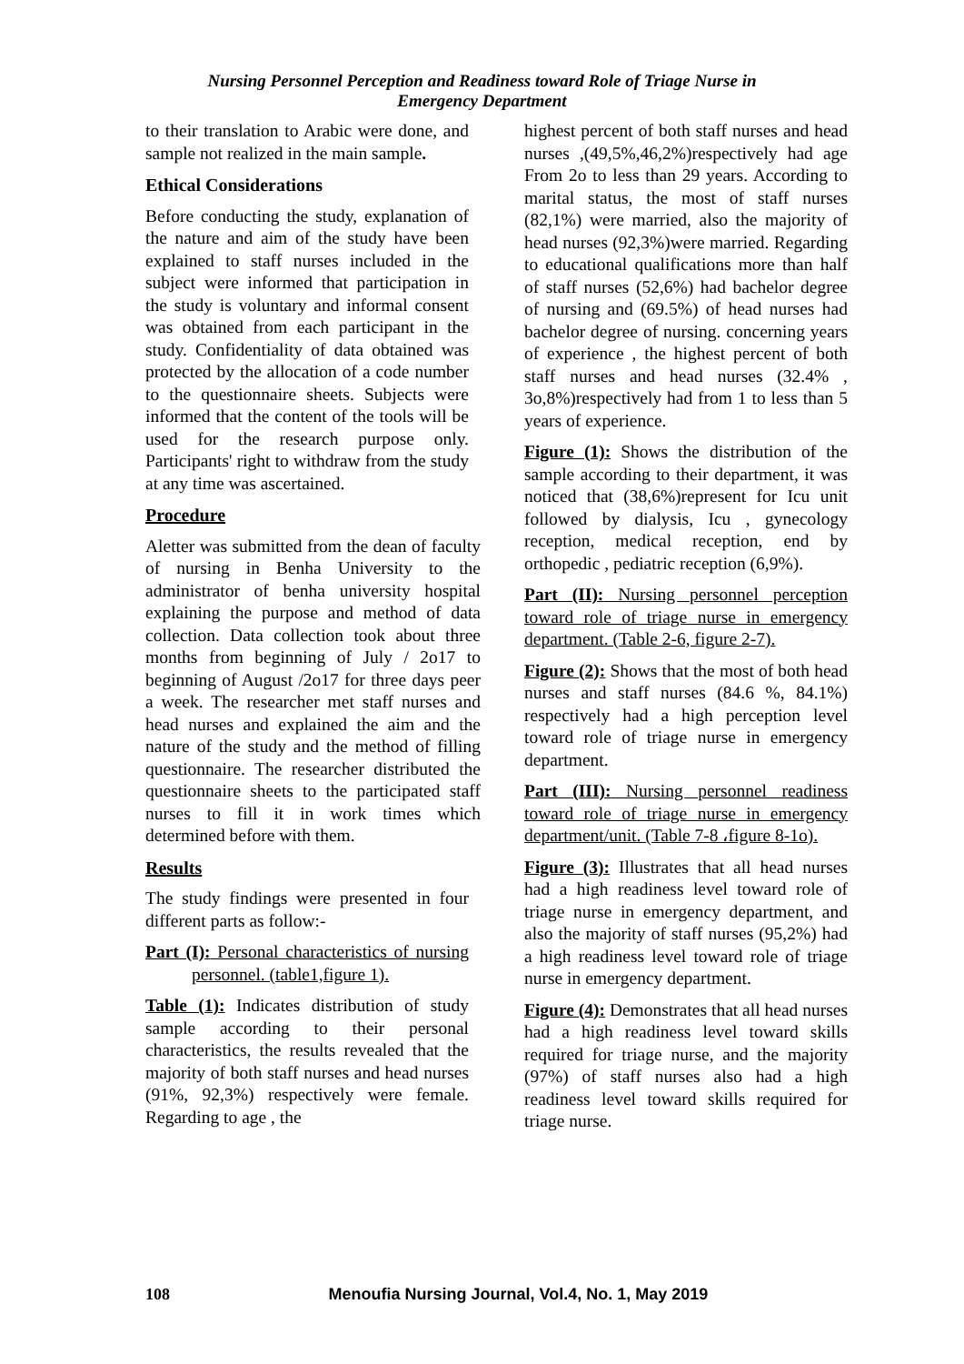Nursing Personnel Perception and Readiness toward Role of Triage Nurse in
Emergency Department
to their translation to Arabic were done, and sample not realized in the main sample.
Ethical Considerations
Before conducting the study, explanation of the nature and aim of the study have been explained to staff nurses included in the subject were informed that participation in the study is voluntary and informal consent was obtained from each participant in the study. Confidentiality of data obtained was protected by the allocation of a code number to the questionnaire sheets. Subjects were informed that the content of the tools will be used for the research purpose only. Participants' right to withdraw from the study at any time was ascertained.
Procedure
Aletter was submitted from the dean of faculty of nursing in Benha University to the administrator of benha university hospital explaining the purpose and method of data collection. Data collection took about three months from beginning of July / 2o17 to beginning of August /2o17 for three days peer a week. The researcher met staff nurses and head nurses and explained the aim and the nature of the study and the method of filling questionnaire. The researcher distributed the questionnaire sheets to the participated staff nurses to fill it in work times which determined before with them.
Results
The study findings were presented in four different parts as follow:-
Part (I): Personal characteristics of nursing personnel. (table1,figure 1).
Table (1): Indicates distribution of study sample according to their personal characteristics, the results revealed that the majority of both staff nurses and head nurses (91%, 92,3%) respectively were female. Regarding to age , the
highest percent of both staff nurses and head nurses ,(49,5%,46,2%)respectively had age From 2o to less than 29 years. According to marital status, the most of staff nurses (82,1%) were married, also the majority of head nurses (92,3%)were married. Regarding to educational qualifications more than half of staff nurses (52,6%) had bachelor degree of nursing and (69.5%) of head nurses had bachelor degree of nursing. concerning years of experience , the highest percent of both staff nurses and head nurses (32.4% , 3o,8%)respectively had from 1 to less than 5 years of experience.
Figure (1): Shows the distribution of the sample according to their department, it was noticed that (38,6%)represent for Icu unit followed by dialysis, Icu , gynecology reception, medical reception, end by orthopedic , pediatric reception (6,9%).
Part (II): Nursing personnel perception toward role of triage nurse in emergency department. (Table 2-6, figure 2-7).
Figure (2): Shows that the most of both head nurses and staff nurses (84.6 %, 84.1%) respectively had a high perception level toward role of triage nurse in emergency department.
Part (III): Nursing personnel readiness toward role of triage nurse in emergency department/unit. (Table 7-8 ،figure 8-1o).
Figure (3): Illustrates that all head nurses had a high readiness level toward role of triage nurse in emergency department, and also the majority of staff nurses (95,2%) had a high readiness level toward role of triage nurse in emergency department.
Figure (4): Demonstrates that all head nurses had a high readiness level toward skills required for triage nurse, and the majority (97%) of staff nurses also had a high readiness level toward skills required for triage nurse.
108 Menoufia Nursing Journal, Vol.4, No. 1, May 2019